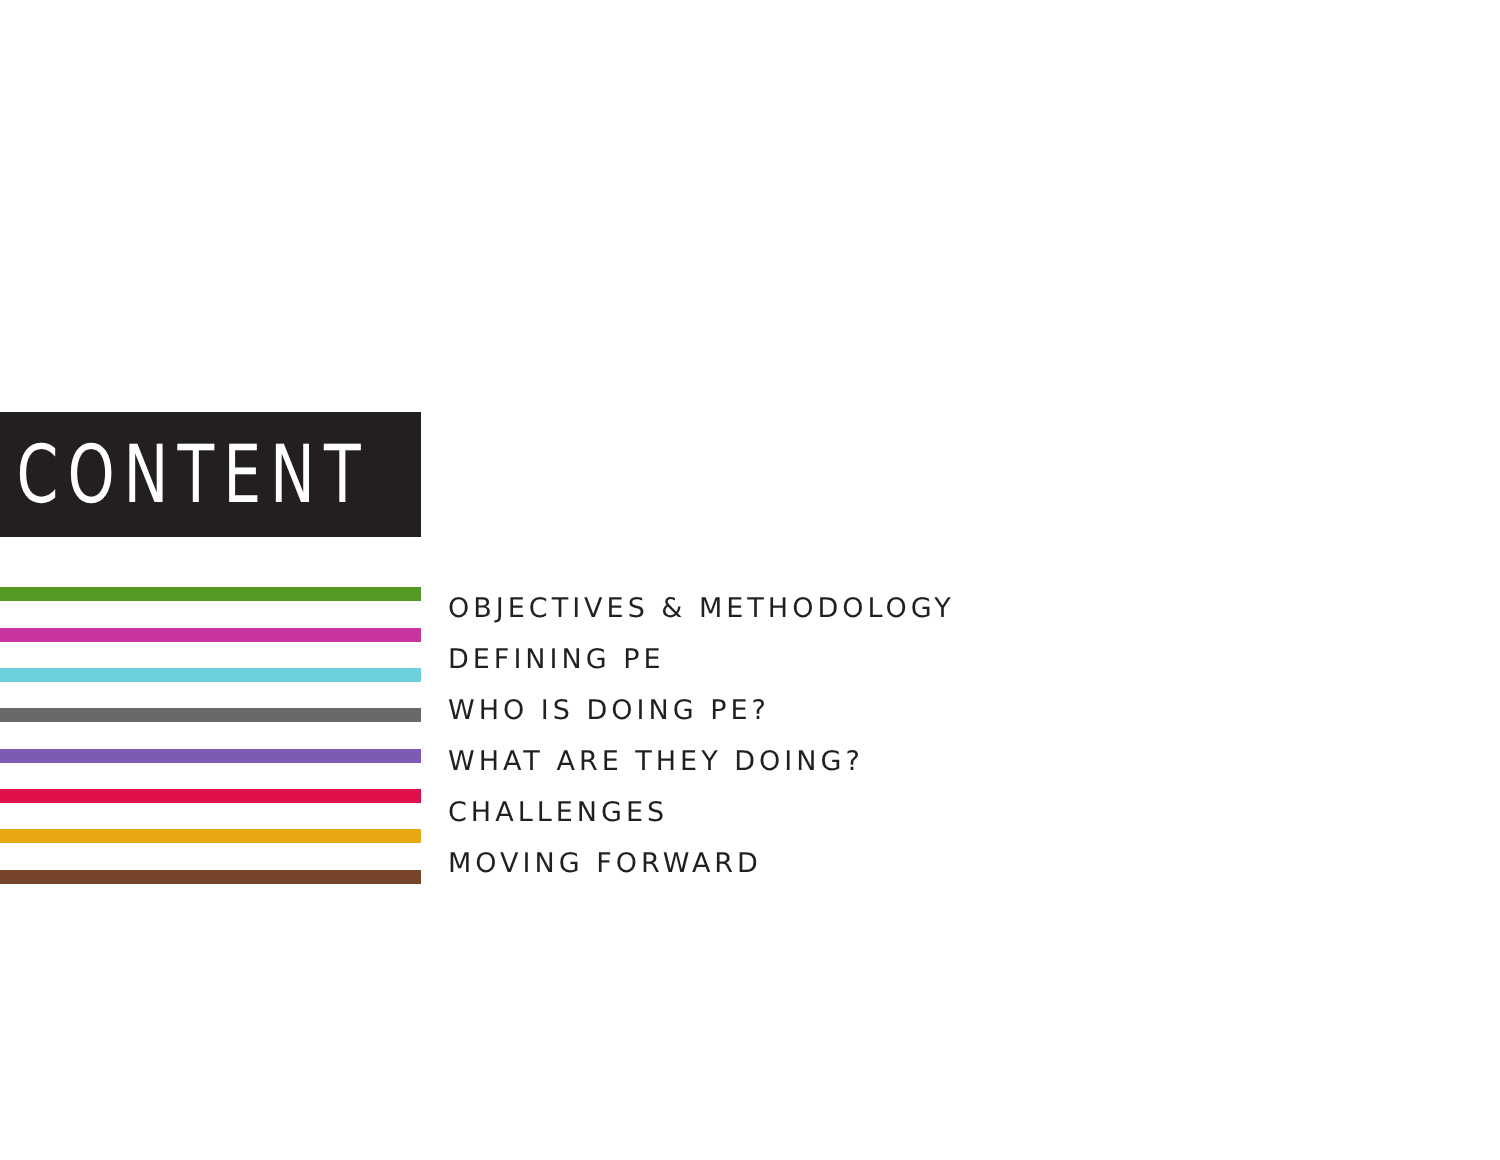CONTENT
OBJECTIVES & METHODOLOGY
DEFINING PE
WHO IS DOING PE?
WHAT ARE THEY DOING?
CHALLENGES
MOVING FORWARD